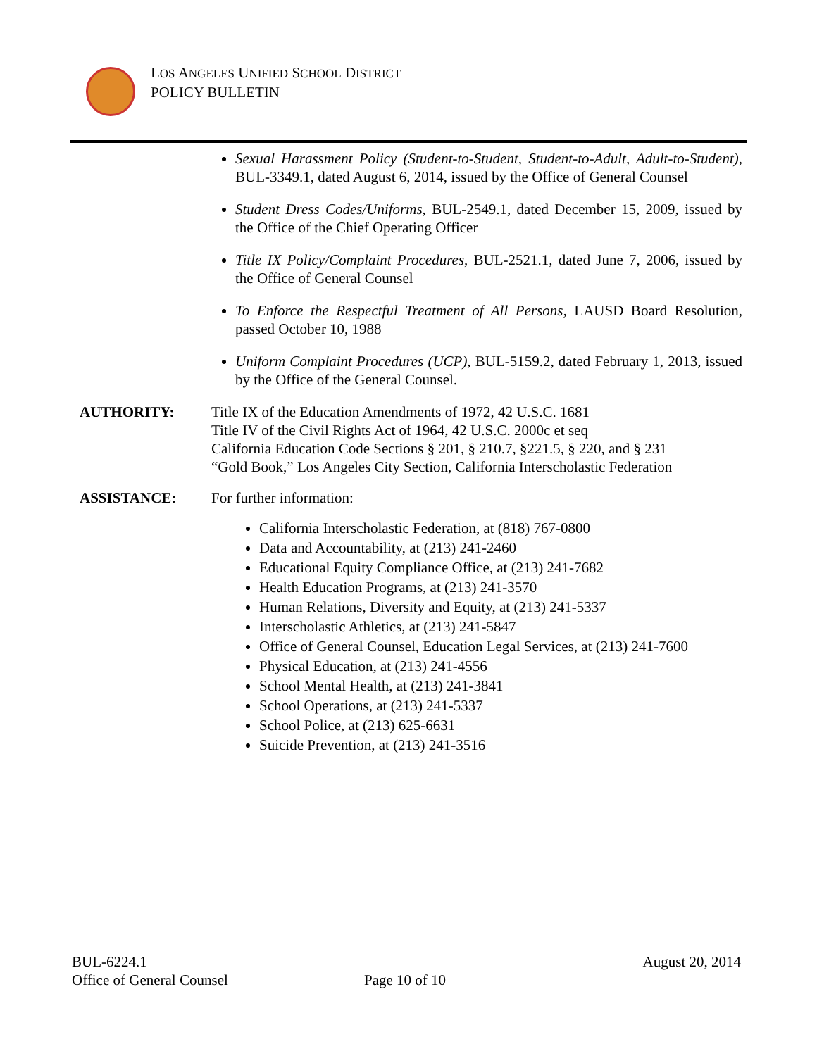LOS ANGELES UNIFIED SCHOOL DISTRICT
POLICY BULLETIN
Sexual Harassment Policy (Student-to-Student, Student-to-Adult, Adult-to-Student), BUL-3349.1, dated August 6, 2014, issued by the Office of General Counsel
Student Dress Codes/Uniforms, BUL-2549.1, dated December 15, 2009, issued by the Office of the Chief Operating Officer
Title IX Policy/Complaint Procedures, BUL-2521.1, dated June 7, 2006, issued by the Office of General Counsel
To Enforce the Respectful Treatment of All Persons, LAUSD Board Resolution, passed October 10, 1988
Uniform Complaint Procedures (UCP), BUL-5159.2, dated February 1, 2013, issued by the Office of the General Counsel.
AUTHORITY: Title IX of the Education Amendments of 1972, 42 U.S.C. 1681
Title IV of the Civil Rights Act of 1964, 42 U.S.C. 2000c et seq
California Education Code Sections § 201, § 210.7, §221.5, § 220, and § 231
“Gold Book,” Los Angeles City Section, California Interscholastic Federation
ASSISTANCE: For further information:
California Interscholastic Federation, at (818) 767-0800
Data and Accountability, at (213) 241-2460
Educational Equity Compliance Office, at (213) 241-7682
Health Education Programs, at (213) 241-3570
Human Relations, Diversity and Equity, at (213) 241-5337
Interscholastic Athletics, at (213) 241-5847
Office of General Counsel, Education Legal Services, at (213) 241-7600
Physical Education, at (213) 241-4556
School Mental Health, at (213) 241-3841
School Operations, at (213) 241-5337
School Police, at (213) 625-6631
Suicide Prevention, at (213) 241-3516
BUL-6224.1 August 20, 2014
Office of General Counsel Page 10 of 10